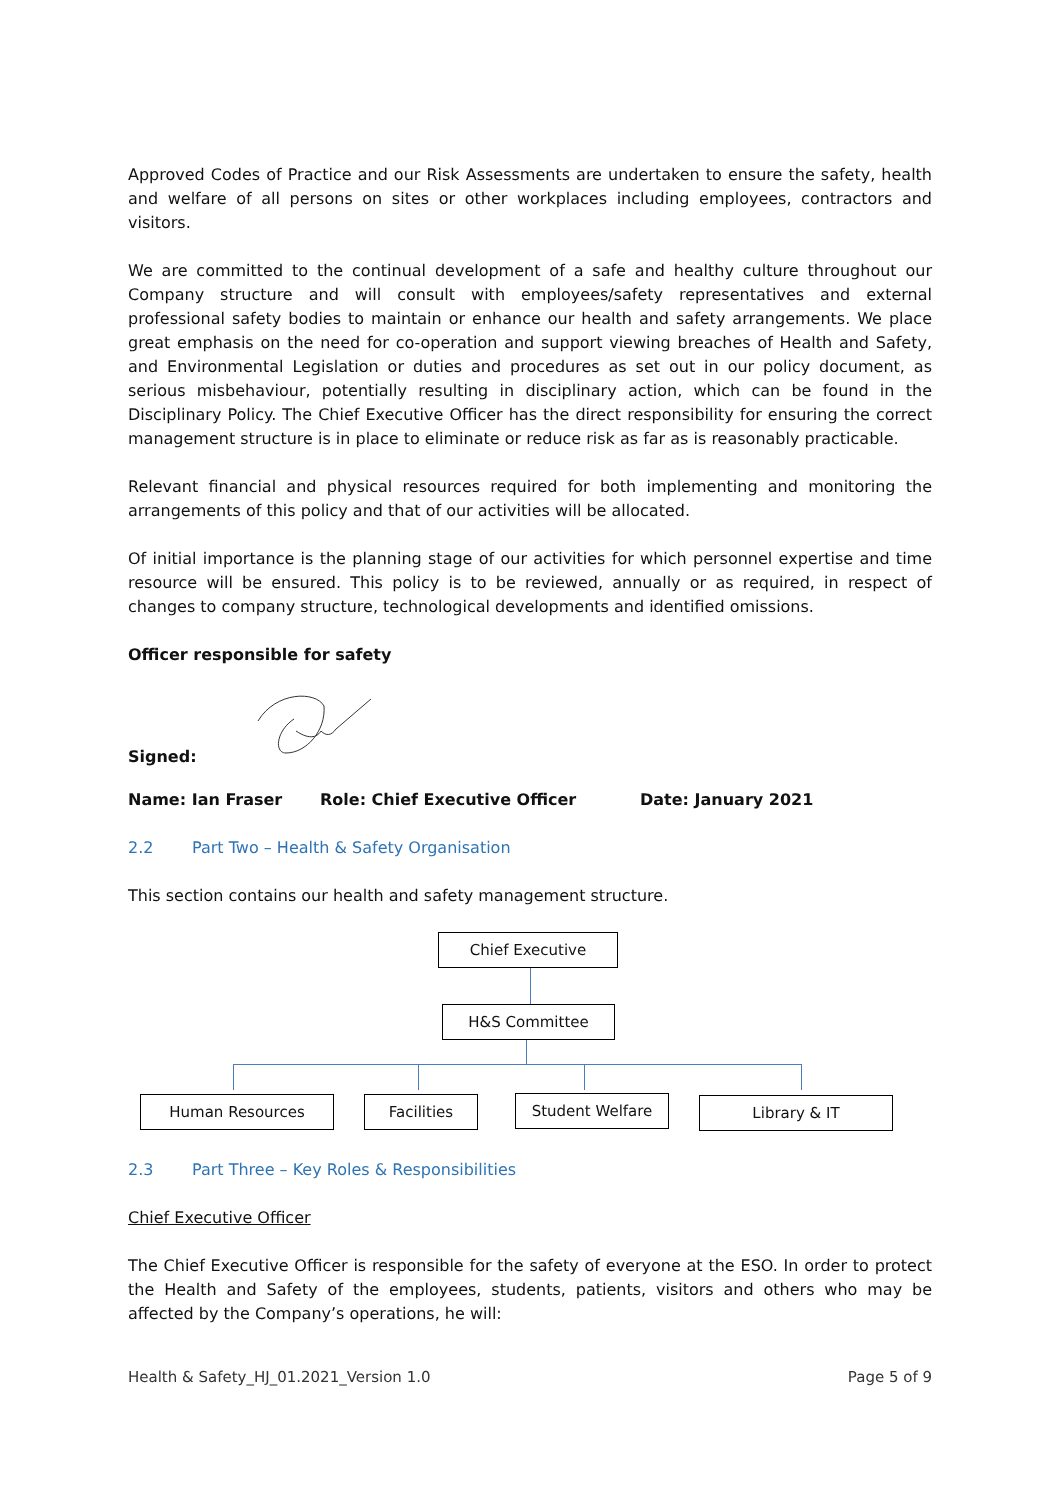Approved Codes of Practice and our Risk Assessments are undertaken to ensure the safety, health and welfare of all persons on sites or other workplaces including employees, contractors and visitors.
We are committed to the continual development of a safe and healthy culture throughout our Company structure and will consult with employees/safety representatives and external professional safety bodies to maintain or enhance our health and safety arrangements. We place great emphasis on the need for co-operation and support viewing breaches of Health and Safety, and Environmental Legislation or duties and procedures as set out in our policy document, as serious misbehaviour, potentially resulting in disciplinary action, which can be found in the Disciplinary Policy. The Chief Executive Officer has the direct responsibility for ensuring the correct management structure is in place to eliminate or reduce risk as far as is reasonably practicable.
Relevant financial and physical resources required for both implementing and monitoring the arrangements of this policy and that of our activities will be allocated.
Of initial importance is the planning stage of our activities for which personnel expertise and time resource will be ensured. This policy is to be reviewed, annually or as required, in respect of changes to company structure, technological developments and identified omissions.
Officer responsible for safety
Signed:
Name: Ian Fraser Role: Chief Executive Officer Date: January 2021
2.2 Part Two – Health & Safety Organisation
This section contains our health and safety management structure.
Chief Executive
H&S Committee
Human Resources Facilities Student Welfare Library & IT
2.3 Part Three – Key Roles & Responsibilities
Chief Executive Officer
The Chief Executive Officer is responsible for the safety of everyone at the ESO. In order to protect the Health and Safety of the employees, students, patients, visitors and others who may be affected by the Company’s operations, he will:
Health & Safety_HJ_01.2021_Version 1.0 Page 5 of 9